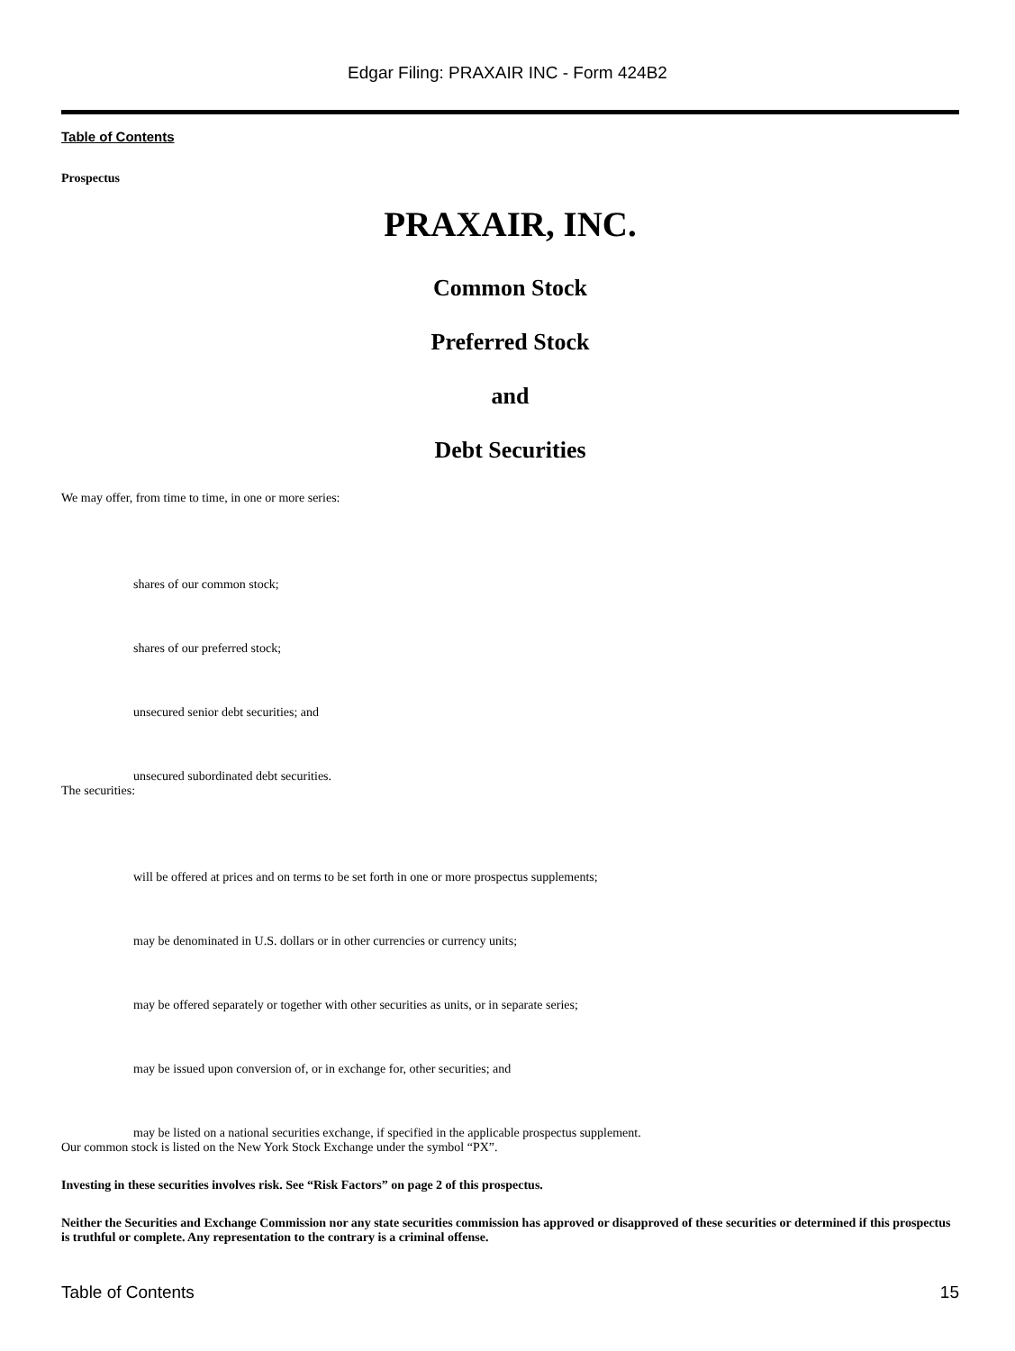Edgar Filing: PRAXAIR INC - Form 424B2
Table of Contents
Prospectus
PRAXAIR, INC.
Common Stock
Preferred Stock
and
Debt Securities
We may offer, from time to time, in one or more series:
shares of our common stock;
shares of our preferred stock;
unsecured senior debt securities; and
unsecured subordinated debt securities.
The securities:
will be offered at prices and on terms to be set forth in one or more prospectus supplements;
may be denominated in U.S. dollars or in other currencies or currency units;
may be offered separately or together with other securities as units, or in separate series;
may be issued upon conversion of, or in exchange for, other securities; and
may be listed on a national securities exchange, if specified in the applicable prospectus supplement.
Our common stock is listed on the New York Stock Exchange under the symbol “PX”.
Investing in these securities involves risk. See “Risk Factors” on page 2 of this prospectus.
Neither the Securities and Exchange Commission nor any state securities commission has approved or disapproved of these securities or determined if this prospectus is truthful or complete. Any representation to the contrary is a criminal offense.
Table of Contents 15